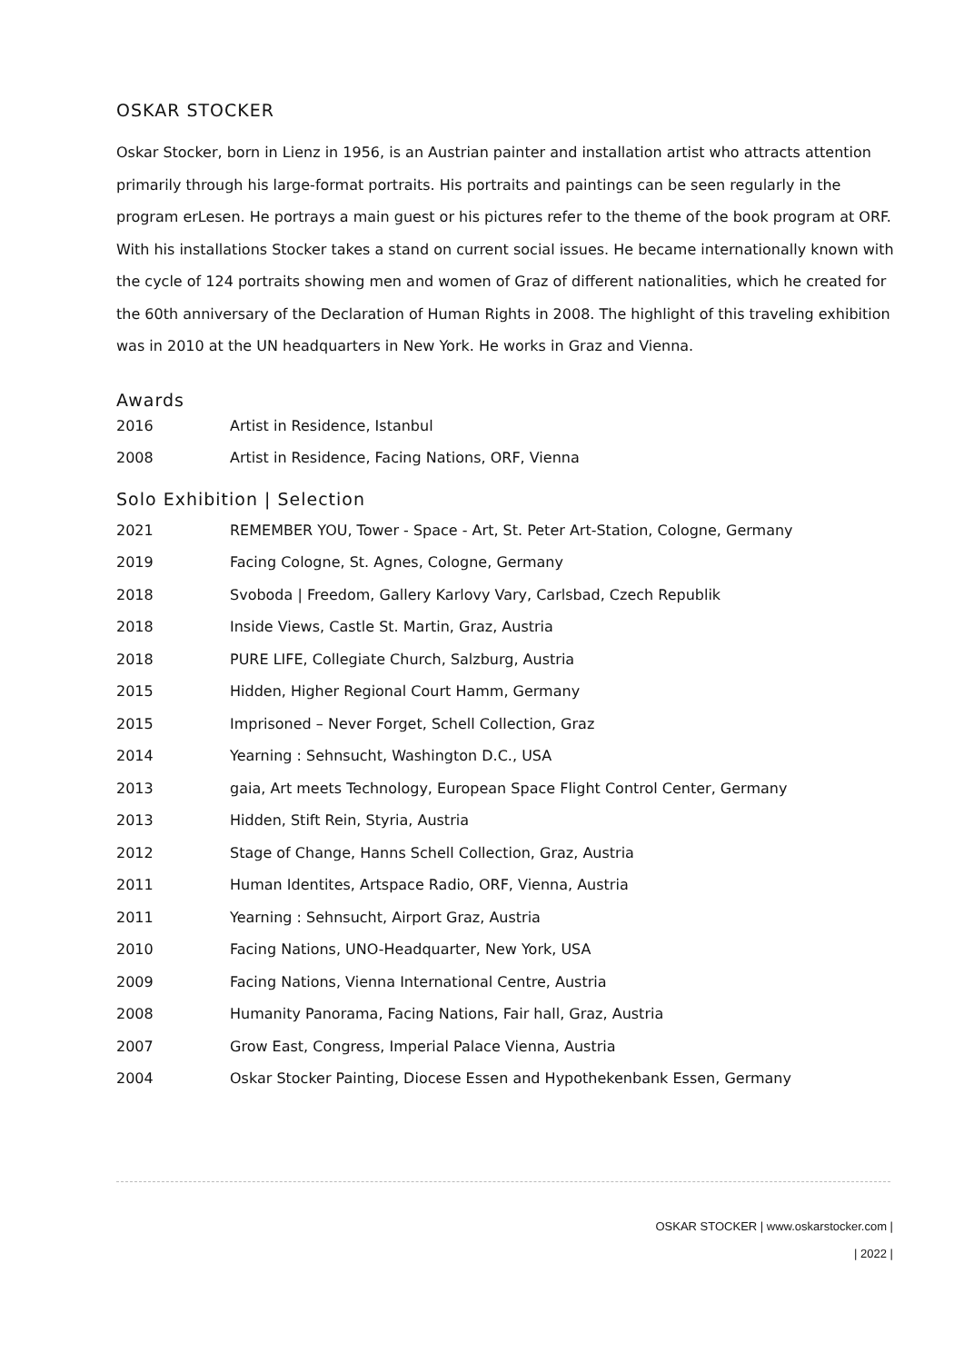OSKAR STOCKER
Oskar Stocker, born in Lienz in 1956, is an Austrian painter and installation artist who attracts attention primarily through his large-format portraits. His portraits and paintings can be seen regularly in the program erLesen. He portrays a main guest or his pictures refer to the theme of the book program at ORF. With his installations Stocker takes a stand on current social issues. He became internationally known with the cycle of 124 portraits showing men and women of Graz of different nationalities, which he created for the 60th anniversary of the Declaration of Human Rights in 2008. The highlight of this traveling exhibition was in 2010 at the UN headquarters in New York. He works in Graz and Vienna.
Awards
| 2016 | Artist in Residence, Istanbul |
| 2008 | Artist in Residence, Facing Nations, ORF, Vienna |
Solo Exhibition | Selection
| 2021 | REMEMBER YOU, Tower - Space - Art, St. Peter Art-Station, Cologne, Germany |
| 2019 | Facing Cologne, St. Agnes, Cologne, Germany |
| 2018 | Svoboda / Freedom, Gallery Karlovy Vary, Carlsbad, Czech Republik |
| 2018 | Inside Views, Castle St. Martin, Graz, Austria |
| 2018 | PURE LIFE, Collegiate Church, Salzburg, Austria |
| 2015 | Hidden, Higher Regional Court Hamm, Germany |
| 2015 | Imprisoned – Never Forget, Schell Collection, Graz |
| 2014 | Yearning : Sehnsucht, Washington D.C., USA |
| 2013 | gaia, Art meets Technology, European Space Flight Control Center, Germany |
| 2013 | Hidden, Stift Rein, Styria, Austria |
| 2012 | Stage of Change, Hanns Schell Collection, Graz, Austria |
| 2011 | Human Identites, Artspace Radio, ORF, Vienna, Austria |
| 2011 | Yearning : Sehnsucht, Airport Graz, Austria |
| 2010 | Facing Nations, UNO-Headquarter, New York, USA |
| 2009 | Facing Nations, Vienna International Centre, Austria |
| 2008 | Humanity Panorama, Facing Nations, Fair hall, Graz, Austria |
| 2007 | Grow East, Congress, Imperial Palace Vienna, Austria |
| 2004 | Oskar Stocker Painting, Diocese Essen and Hypothekenbank Essen, Germany |
OSKAR STOCKER | www.oskarstocker.com |
| 2022 |